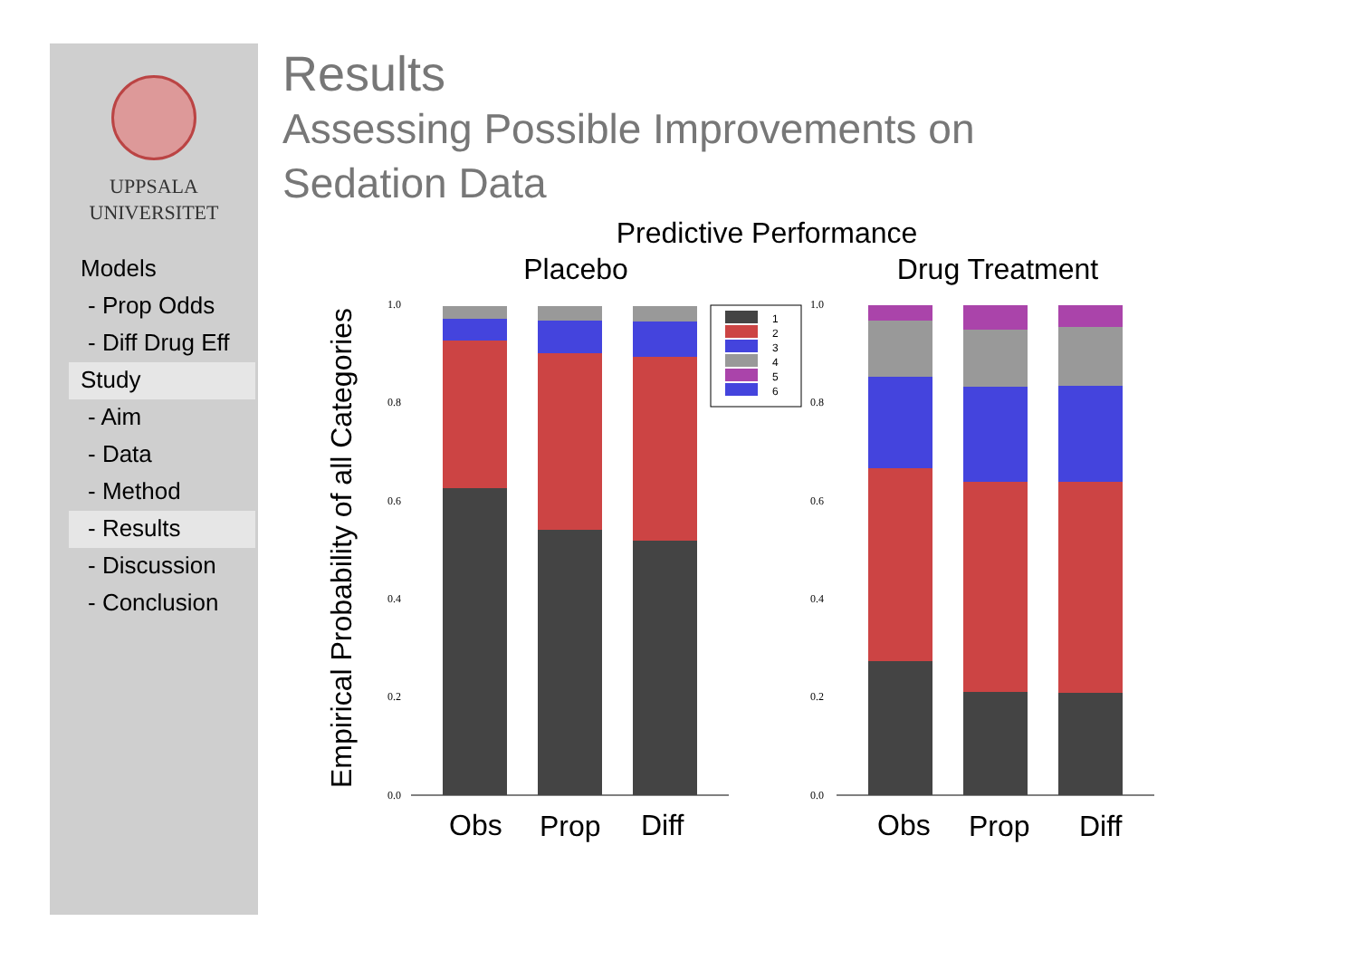UPPSALA
UNIVERSITET
Models
- Prop Odds
- Diff Drug Eff
Study
- Aim
- Data
- Method
- Results
- Discussion
- Conclusion
Results
Assessing Possible Improvements on
Sedation Data
Predictive Performance
Placebo
Drug Treatment
Empirical Probability of all Categories
0.0
0.2
0.4
0.6
0.8
1.0
0.0
0.2
0.4
0.6
0.8
1.0
1
2
3
4
5
6
Obs
Prop
Diff
Obs
Prop
Diff